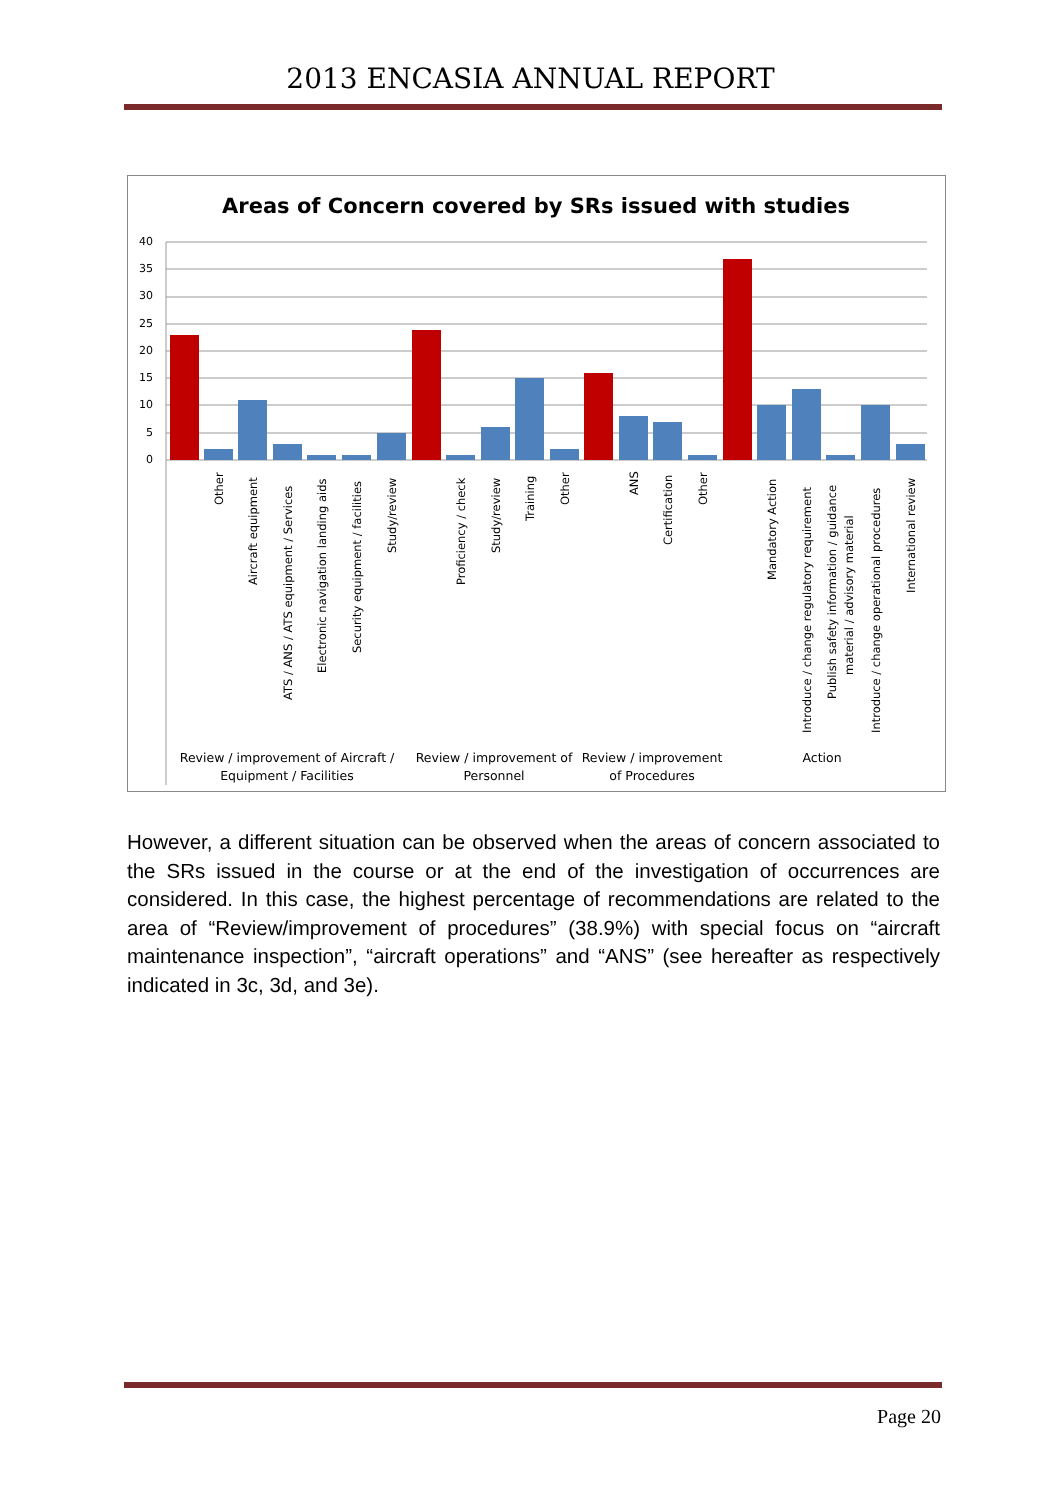2013 ENCASIA ANNUAL REPORT
Areas of Concern covered by SRs issued with studies
40
35
30
25
20
15
10
5
0
Other
Aircraft equipment
ATS / ANS / ATS equipment / Services
Electronic navigation landing aids
Security equipment / facilities
Study/review
Proficiency / check
Study/review
Training
Other
ANS
Certification
Other
Mandatory Action
Introduce / change regulatory requirement
Publish safety information / guidance
material / advisory material
Introduce / change operational procedures
International review
Review / improvement of Aircraft /
Equipment / Facilities
Review / improvement of
Personnel
Review / improvement
of Procedures
Action
However, a different situation can be observed when the areas of concern associated to the SRs issued in the course or at the end of the investigation of occurrences are considered. In this case, the highest percentage of recommendations are related to the area of “Review/improvement of procedures” (38.9%) with special focus on “aircraft maintenance inspection”, “aircraft operations” and “ANS” (see hereafter as respectively indicated in 3c, 3d, and 3e).
Page 20